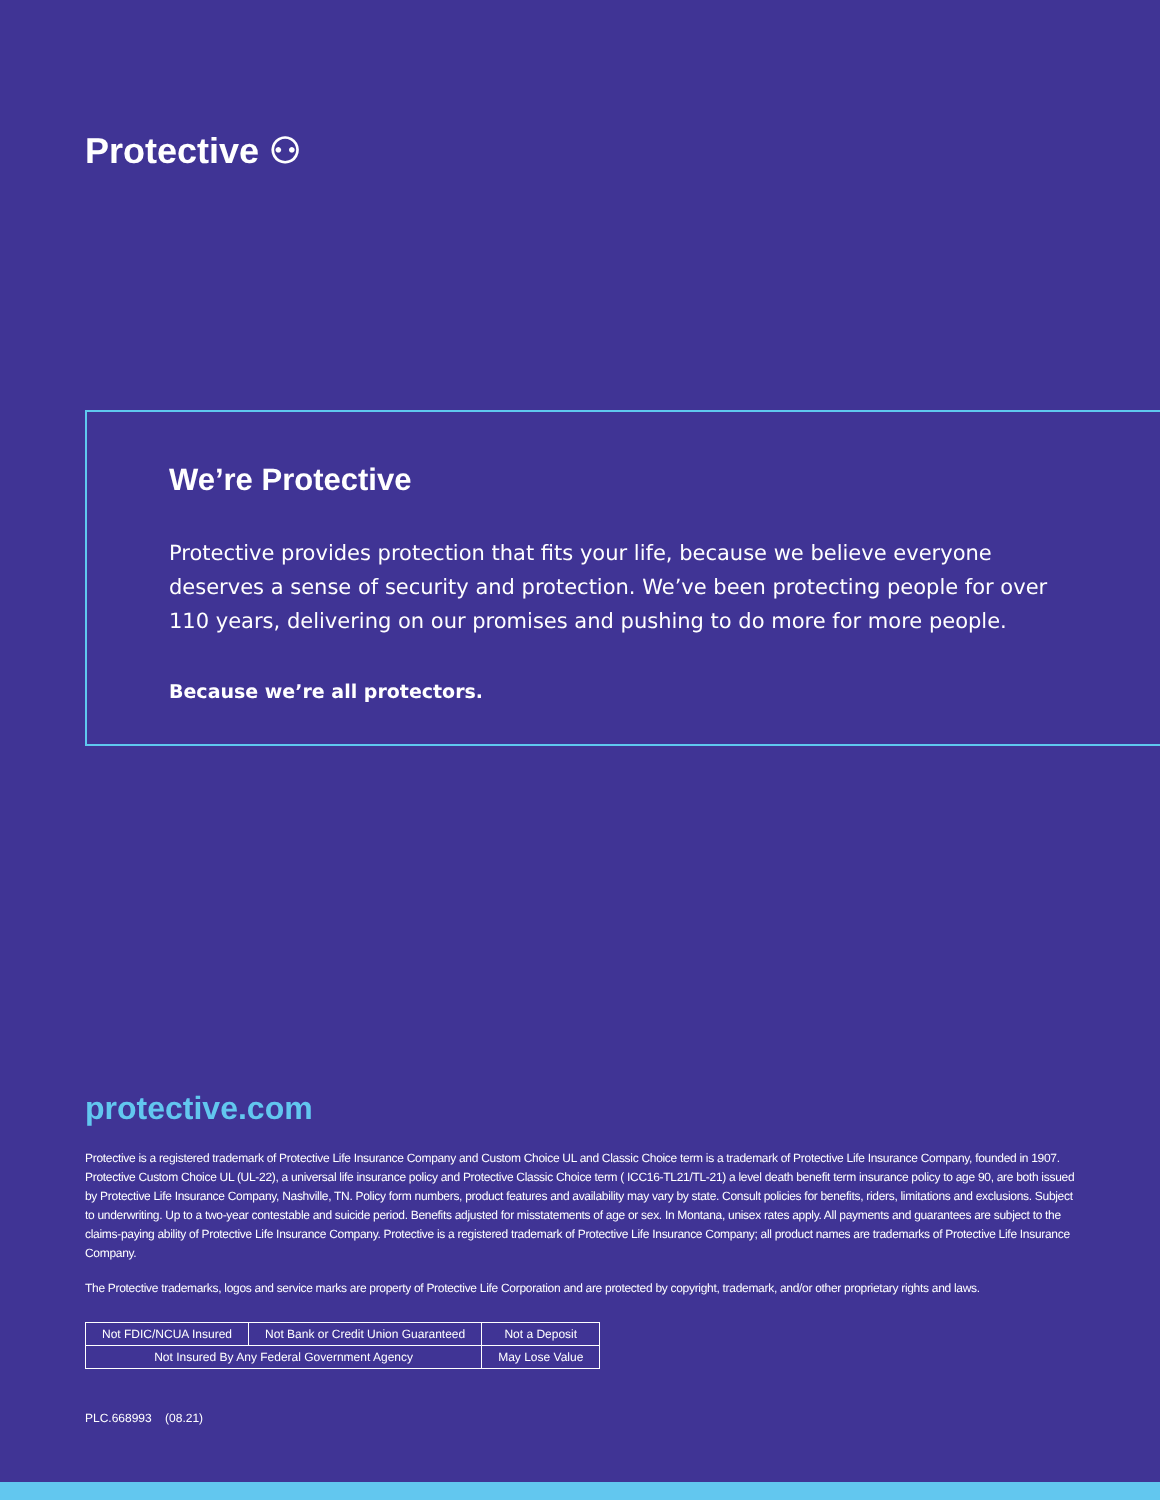Protective ⚇
We’re Protective
Protective provides protection that fits your life, because we believe everyone deserves a sense of security and protection. We’ve been protecting people for over 110 years, delivering on our promises and pushing to do more for more people.
Because we’re all protectors.
protective.com
Protective is a registered trademark of Protective Life Insurance Company and Custom Choice UL and Classic Choice term is a trademark of Protective Life Insurance Company, founded in 1907. Protective Custom Choice UL (UL-22), a universal life insurance policy and Protective Classic Choice term ( ICC16-TL21/TL-21) a level death benefit term insurance policy to age 90, are both issued by Protective Life Insurance Company, Nashville, TN. Policy form numbers, product features and availability may vary by state. Consult policies for benefits, riders, limitations and exclusions. Subject to underwriting. Up to a two-year contestable and suicide period. Benefits adjusted for misstatements of age or sex. In Montana, unisex rates apply. All payments and guarantees are subject to the claims-paying ability of Protective Life Insurance Company. Protective is a registered trademark of Protective Life Insurance Company; all product names are trademarks of Protective Life Insurance Company.
The Protective trademarks, logos and service marks are property of Protective Life Corporation and are protected by copyright, trademark, and/or other proprietary rights and laws.
| Not FDIC/NCUA Insured | Not Bank or Credit Union Guaranteed | Not a Deposit |
| Not Insured By Any Federal Government Agency | | May Lose Value |
PLC.668993 (08.21)